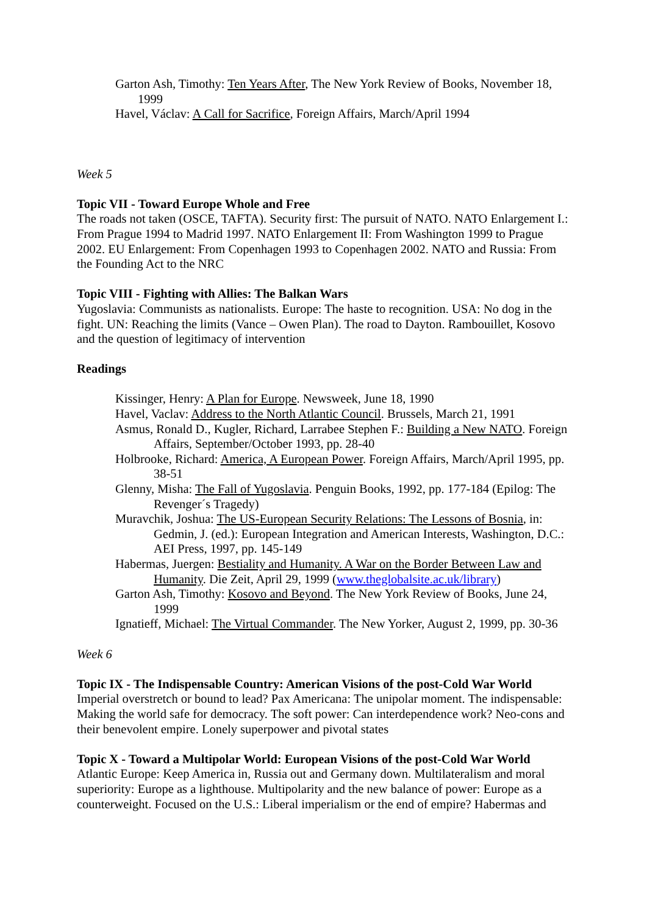Garton Ash, Timothy: Ten Years After, The New York Review of Books, November 18, 1999
Havel, Václav: A Call for Sacrifice, Foreign Affairs, March/April 1994
Week 5
Topic VII - Toward Europe Whole and Free
The roads not taken (OSCE, TAFTA). Security first: The pursuit of NATO. NATO Enlargement I.: From Prague 1994 to Madrid 1997. NATO Enlargement II: From Washington 1999 to Prague 2002. EU Enlargement: From Copenhagen 1993 to Copenhagen 2002. NATO and Russia: From the Founding Act to the NRC
Topic VIII - Fighting with Allies: The Balkan Wars
Yugoslavia: Communists as nationalists. Europe: The haste to recognition. USA: No dog in the fight. UN: Reaching the limits (Vance – Owen Plan). The road to Dayton. Rambouillet, Kosovo and the question of legitimacy of intervention
Readings
Kissinger, Henry: A Plan for Europe. Newsweek, June 18, 1990
Havel, Vaclav: Address to the North Atlantic Council. Brussels, March 21, 1991
Asmus, Ronald D., Kugler, Richard, Larrabee Stephen F.: Building a New NATO. Foreign Affairs, September/October 1993, pp. 28-40
Holbrooke, Richard: America, A European Power. Foreign Affairs, March/April 1995, pp. 38-51
Glenny, Misha: The Fall of Yugoslavia. Penguin Books, 1992, pp. 177-184 (Epilog: The Revenger´s Tragedy)
Muravchik, Joshua: The US-European Security Relations: The Lessons of Bosnia, in: Gedmin, J. (ed.): European Integration and American Interests, Washington, D.C.: AEI Press, 1997, pp. 145-149
Habermas, Juergen: Bestiality and Humanity. A War on the Border Between Law and Humanity. Die Zeit, April 29, 1999 (www.theglobalsite.ac.uk/library)
Garton Ash, Timothy: Kosovo and Beyond. The New York Review of Books, June 24, 1999
Ignatieff, Michael: The Virtual Commander. The New Yorker, August 2, 1999, pp. 30-36
Week 6
Topic IX - The Indispensable Country: American Visions of the post-Cold War World
Imperial overstretch or bound to lead? Pax Americana: The unipolar moment. The indispensable: Making the world safe for democracy. The soft power: Can interdependence work? Neo-cons and their benevolent empire. Lonely superpower and pivotal states
Topic X - Toward a Multipolar World: European Visions of the post-Cold War World
Atlantic Europe: Keep America in, Russia out and Germany down. Multilateralism and moral superiority: Europe as a lighthouse. Multipolarity and the new balance of power: Europe as a counterweight. Focused on the U.S.: Liberal imperialism or the end of empire? Habermas and